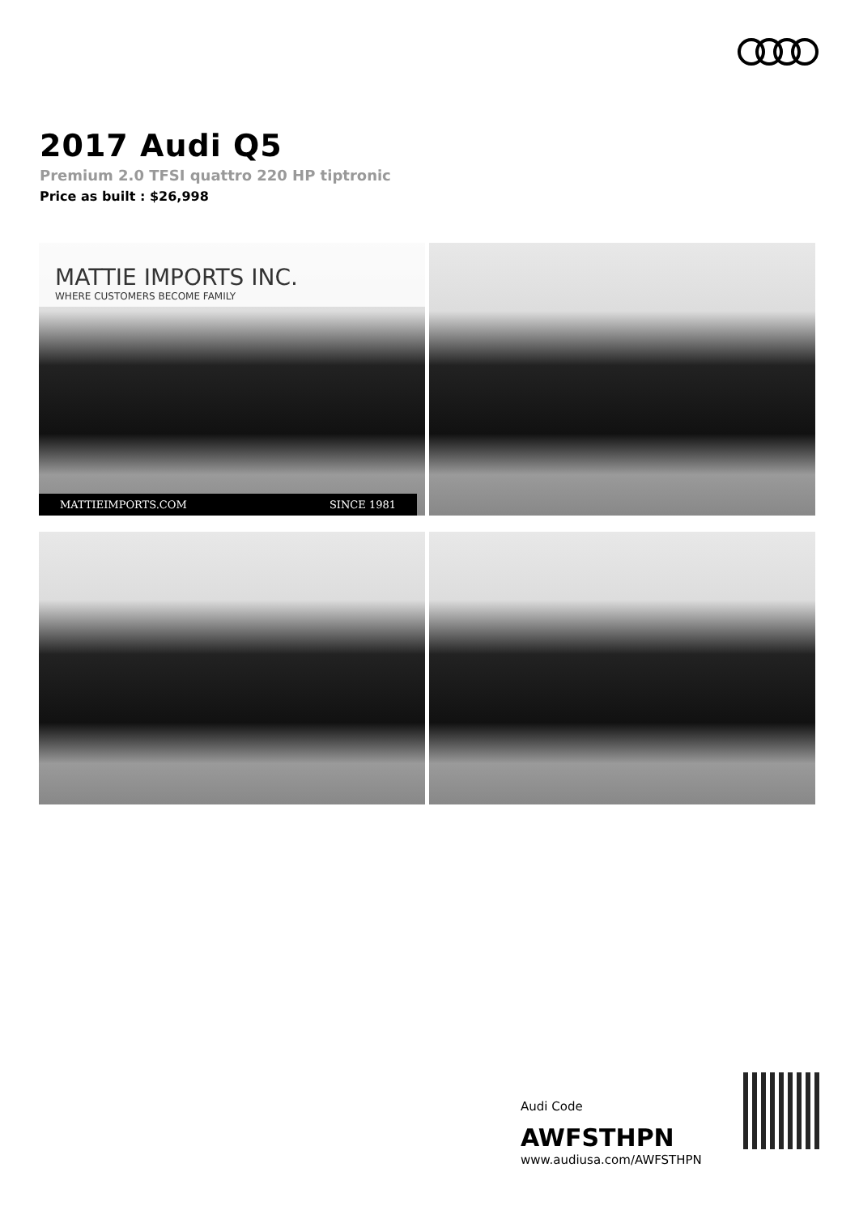2017 Audi Q5
Premium 2.0 TFSI quattro 220 HP tiptronic
Price as built : $26,998
MATTIE IMPORTS INC.
WHERE CUSTOMERS BECOME FAMILY
MATTIEIMPORTS.COM SINCE 1981
Audi Code
AWFSTHPN
www.audiusa.com/AWFSTHPN